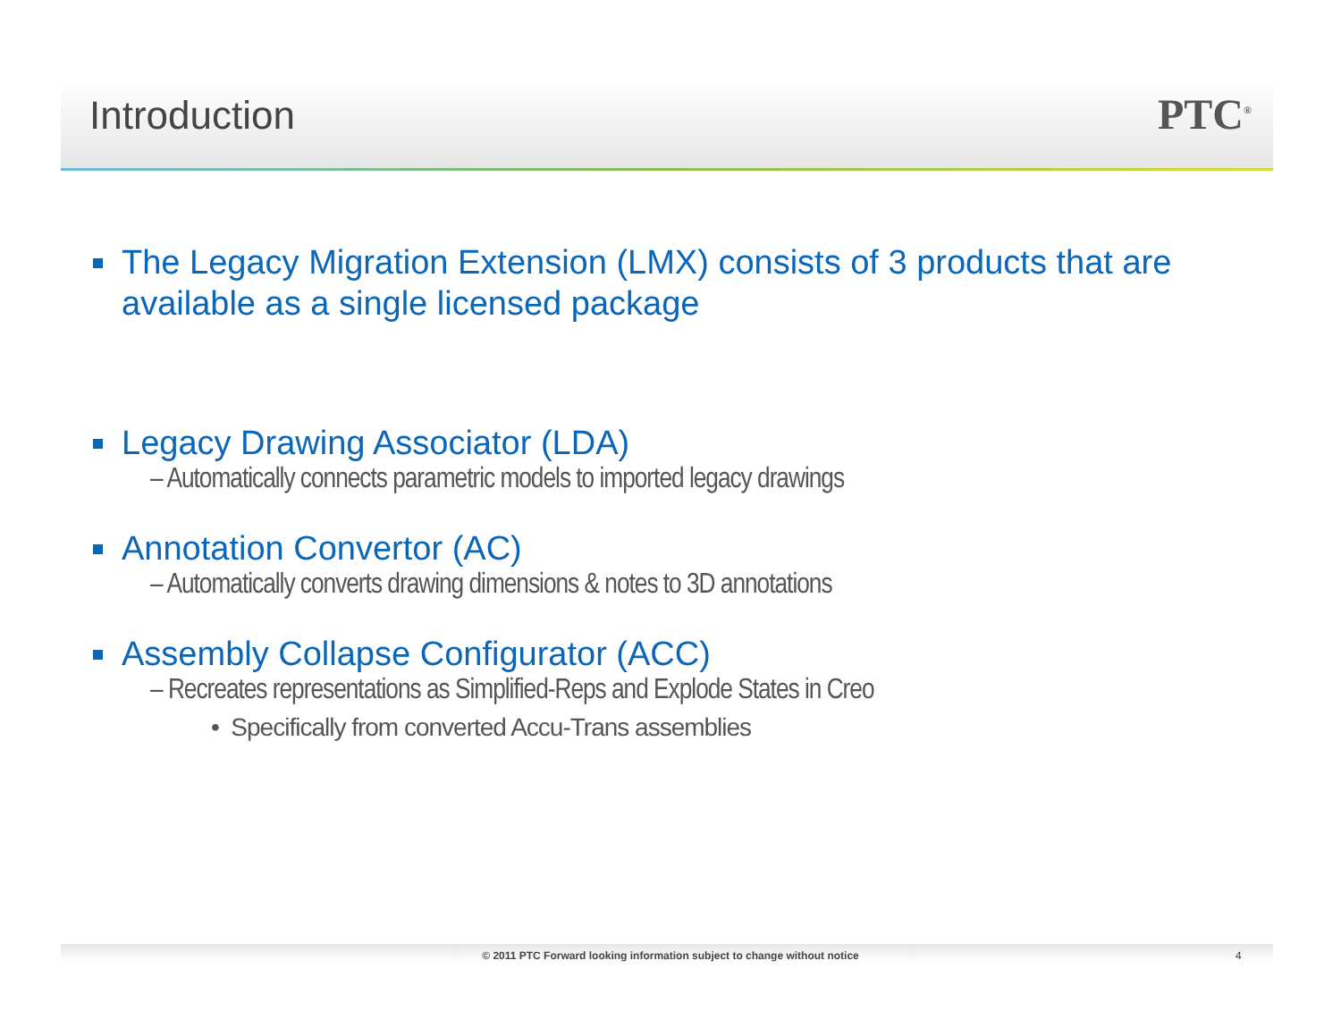Introduction PTC<sup>®</sup>
The Legacy Migration Extension (LMX) consists of 3 products that are available as a single licensed package
Legacy Drawing Associator (LDA)
– Automatically connects parametric models to imported legacy drawings
Annotation Convertor (AC)
– Automatically converts drawing dimensions & notes to 3D annotations
Assembly Collapse Configurator (ACC)
– Recreates representations as Simplified-Reps and Explode States in Creo
• Specifically from converted Accu-Trans assemblies
© 2011 PTC Forward looking information subject to change without notice 4